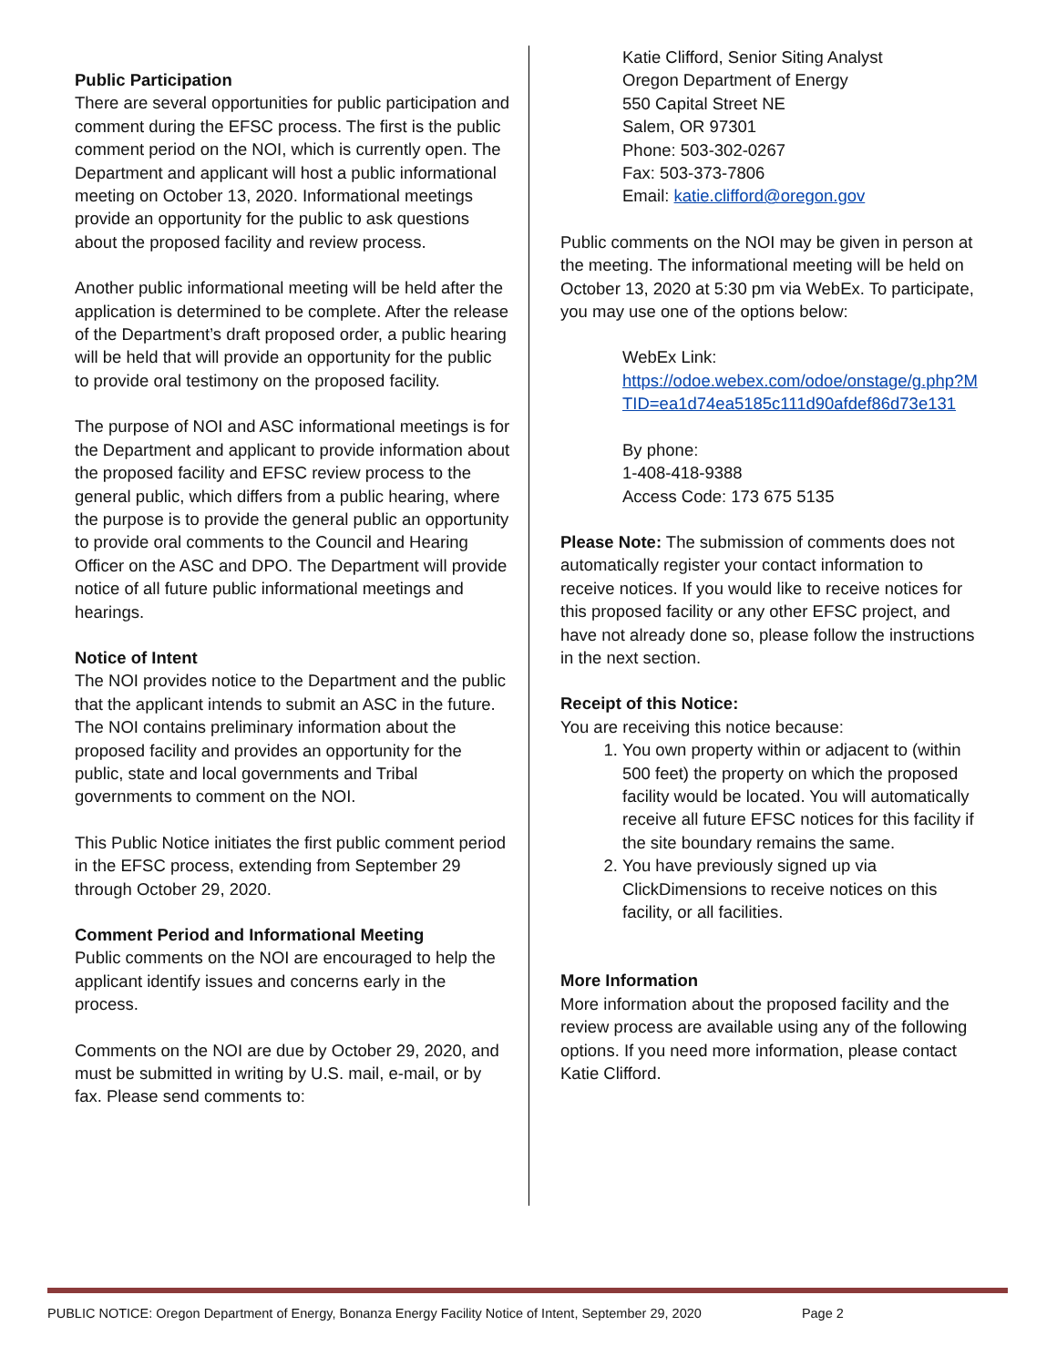Public Participation
There are several opportunities for public participation and comment during the EFSC process. The first is the public comment period on the NOI, which is currently open. The Department and applicant will host a public informational meeting on October 13, 2020. Informational meetings provide an opportunity for the public to ask questions about the proposed facility and review process.
Another public informational meeting will be held after the application is determined to be complete. After the release of the Department’s draft proposed order, a public hearing will be held that will provide an opportunity for the public to provide oral testimony on the proposed facility.
The purpose of NOI and ASC informational meetings is for the Department and applicant to provide information about the proposed facility and EFSC review process to the general public, which differs from a public hearing, where the purpose is to provide the general public an opportunity to provide oral comments to the Council and Hearing Officer on the ASC and DPO. The Department will provide notice of all future public informational meetings and hearings.
Notice of Intent
The NOI provides notice to the Department and the public that the applicant intends to submit an ASC in the future. The NOI contains preliminary information about the proposed facility and provides an opportunity for the public, state and local governments and Tribal governments to comment on the NOI.
This Public Notice initiates the first public comment period in the EFSC process, extending from September 29 through October 29, 2020.
Comment Period and Informational Meeting
Public comments on the NOI are encouraged to help the applicant identify issues and concerns early in the process.
Comments on the NOI are due by October 29, 2020, and must be submitted in writing by U.S. mail, e-mail, or by fax. Please send comments to:
Katie Clifford, Senior Siting Analyst
Oregon Department of Energy
550 Capital Street NE
Salem, OR 97301
Phone: 503-302-0267
Fax: 503-373-7806
Email: katie.clifford@oregon.gov
Public comments on the NOI may be given in person at the meeting. The informational meeting will be held on October 13, 2020 at 5:30 pm via WebEx. To participate, you may use one of the options below:
WebEx Link:
https://odoe.webex.com/odoe/onstage/g.php?MTID=ea1d74ea5185c111d90afdef86d73e131
By phone:
1-408-418-9388
Access Code: 173 675 5135
Please Note: The submission of comments does not automatically register your contact information to receive notices. If you would like to receive notices for this proposed facility or any other EFSC project, and have not already done so, please follow the instructions in the next section.
Receipt of this Notice:
You are receiving this notice because:
1. You own property within or adjacent to (within 500 feet) the property on which the proposed facility would be located. You will automatically receive all future EFSC notices for this facility if the site boundary remains the same.
2. You have previously signed up via ClickDimensions to receive notices on this facility, or all facilities.
More Information
More information about the proposed facility and the review process are available using any of the following options. If you need more information, please contact Katie Clifford.
PUBLIC NOTICE: Oregon Department of Energy, Bonanza Energy Facility Notice of Intent, September 29, 2020 Page 2